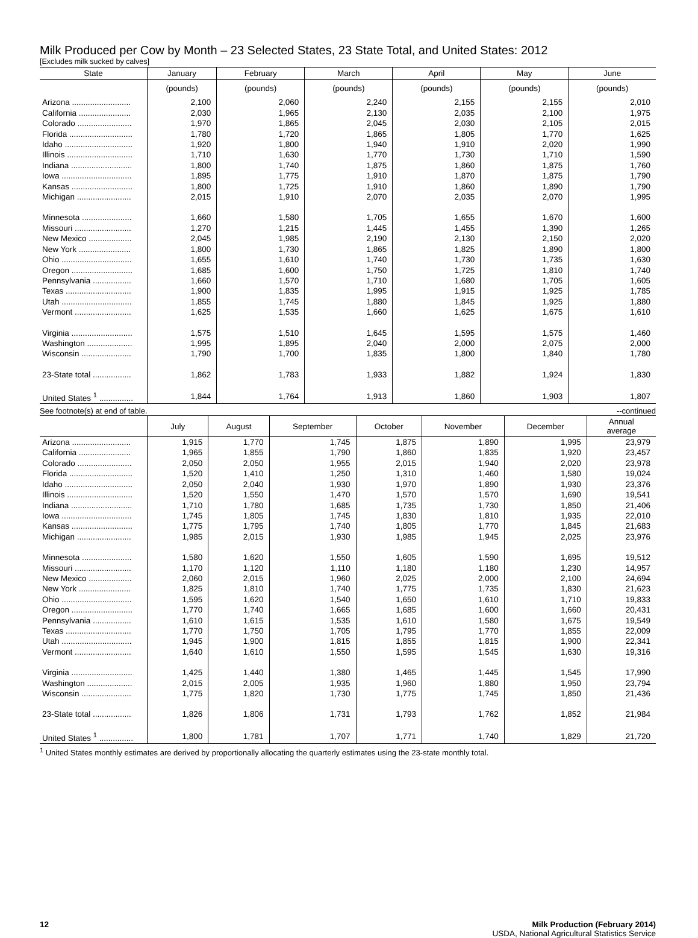Milk Produced per Cow by Month – 23 Selected States, 23 State Total, and United States: 2012
[Excludes milk sucked by calves]
| State | January | February | March | April | May | June |
| --- | --- | --- | --- | --- | --- | --- |
| | (pounds) | (pounds) | (pounds) | (pounds) | (pounds) | (pounds) |
| Arizona .......................... | 2,100 | 2,060 | 2,240 | 2,155 | 2,155 | 2,010 |
| California ....................... | 2,030 | 1,965 | 2,130 | 2,035 | 2,100 | 1,975 |
| Colorado ........................ | 1,970 | 1,865 | 2,045 | 2,030 | 2,105 | 2,015 |
| Florida ............................ | 1,780 | 1,720 | 1,865 | 1,805 | 1,770 | 1,625 |
| Idaho .............................. | 1,920 | 1,800 | 1,940 | 1,910 | 2,020 | 1,990 |
| Illinois ............................. | 1,710 | 1,630 | 1,770 | 1,730 | 1,710 | 1,590 |
| Indiana ........................... | 1,800 | 1,740 | 1,875 | 1,860 | 1,875 | 1,760 |
| Iowa ............................... | 1,895 | 1,775 | 1,910 | 1,870 | 1,875 | 1,790 |
| Kansas ........................... | 1,800 | 1,725 | 1,910 | 1,860 | 1,890 | 1,790 |
| Michigan ........................ | 2,015 | 1,910 | 2,070 | 2,035 | 2,070 | 1,995 |
| Minnesota ...................... | 1,660 | 1,580 | 1,705 | 1,655 | 1,670 | 1,600 |
| Missouri ......................... | 1,270 | 1,215 | 1,445 | 1,455 | 1,390 | 1,265 |
| New Mexico ................... | 2,045 | 1,985 | 2,190 | 2,130 | 2,150 | 2,020 |
| New York ....................... | 1,800 | 1,730 | 1,865 | 1,825 | 1,890 | 1,800 |
| Ohio ............................... | 1,655 | 1,610 | 1,740 | 1,730 | 1,735 | 1,630 |
| Oregon ........................... | 1,685 | 1,600 | 1,750 | 1,725 | 1,810 | 1,740 |
| Pennsylvania ................. | 1,660 | 1,570 | 1,710 | 1,680 | 1,705 | 1,605 |
| Texas ............................. | 1,900 | 1,835 | 1,995 | 1,915 | 1,925 | 1,785 |
| Utah ............................... | 1,855 | 1,745 | 1,880 | 1,845 | 1,925 | 1,880 |
| Vermont ......................... | 1,625 | 1,535 | 1,660 | 1,625 | 1,675 | 1,610 |
| Virginia ........................... | 1,575 | 1,510 | 1,645 | 1,595 | 1,575 | 1,460 |
| Washington .................... | 1,995 | 1,895 | 2,040 | 2,000 | 2,075 | 2,000 |
| Wisconsin ...................... | 1,790 | 1,700 | 1,835 | 1,800 | 1,840 | 1,780 |
| 23-State total ................. | 1,862 | 1,783 | 1,933 | 1,882 | 1,924 | 1,830 |
| United States <sup>1</sup> ............... | 1,844 | 1,764 | 1,913 | 1,860 | 1,903 | 1,807 |
See footnote(s) at end of table. --continued
| | July | August | September | October | November | December | Annual average |
| --- | --- | --- | --- | --- | --- | --- | --- |
| Arizona .......................... | 1,915 | 1,770 | 1,745 | 1,875 | 1,890 | 1,995 | 23,979 |
| California ....................... | 1,965 | 1,855 | 1,790 | 1,860 | 1,835 | 1,920 | 23,457 |
| Colorado ........................ | 2,050 | 2,050 | 1,955 | 2,015 | 1,940 | 2,020 | 23,978 |
| Florida ............................ | 1,520 | 1,410 | 1,250 | 1,310 | 1,460 | 1,580 | 19,024 |
| Idaho .............................. | 2,050 | 2,040 | 1,930 | 1,970 | 1,890 | 1,930 | 23,376 |
| Illinois ............................. | 1,520 | 1,550 | 1,470 | 1,570 | 1,570 | 1,690 | 19,541 |
| Indiana ........................... | 1,710 | 1,780 | 1,685 | 1,735 | 1,730 | 1,850 | 21,406 |
| Iowa ............................... | 1,745 | 1,805 | 1,745 | 1,830 | 1,810 | 1,935 | 22,010 |
| Kansas ........................... | 1,775 | 1,795 | 1,740 | 1,805 | 1,770 | 1,845 | 21,683 |
| Michigan ........................ | 1,985 | 2,015 | 1,930 | 1,985 | 1,945 | 2,025 | 23,976 |
| Minnesota ...................... | 1,580 | 1,620 | 1,550 | 1,605 | 1,590 | 1,695 | 19,512 |
| Missouri ......................... | 1,170 | 1,120 | 1,110 | 1,180 | 1,180 | 1,230 | 14,957 |
| New Mexico ................... | 2,060 | 2,015 | 1,960 | 2,025 | 2,000 | 2,100 | 24,694 |
| New York ....................... | 1,825 | 1,810 | 1,740 | 1,775 | 1,735 | 1,830 | 21,623 |
| Ohio ............................... | 1,595 | 1,620 | 1,540 | 1,650 | 1,610 | 1,710 | 19,833 |
| Oregon ........................... | 1,770 | 1,740 | 1,665 | 1,685 | 1,600 | 1,660 | 20,431 |
| Pennsylvania ................. | 1,610 | 1,615 | 1,535 | 1,610 | 1,580 | 1,675 | 19,549 |
| Texas ............................. | 1,770 | 1,750 | 1,705 | 1,795 | 1,770 | 1,855 | 22,009 |
| Utah ............................... | 1,945 | 1,900 | 1,815 | 1,855 | 1,815 | 1,900 | 22,341 |
| Vermont ......................... | 1,640 | 1,610 | 1,550 | 1,595 | 1,545 | 1,630 | 19,316 |
| Virginia ........................... | 1,425 | 1,440 | 1,380 | 1,465 | 1,445 | 1,545 | 17,990 |
| Washington .................... | 2,015 | 2,005 | 1,935 | 1,960 | 1,880 | 1,950 | 23,794 |
| Wisconsin ...................... | 1,775 | 1,820 | 1,730 | 1,775 | 1,745 | 1,850 | 21,436 |
| 23-State total ................. | 1,826 | 1,806 | 1,731 | 1,793 | 1,762 | 1,852 | 21,984 |
| United States <sup>1</sup> ............... | 1,800 | 1,781 | 1,707 | 1,771 | 1,740 | 1,829 | 21,720 |
<sup>1</sup> United States monthly estimates are derived by proportionally allocating the quarterly estimates using the 23-state monthly total.
12 Milk Production (February 2014)
USDA, National Agricultural Statistics Service